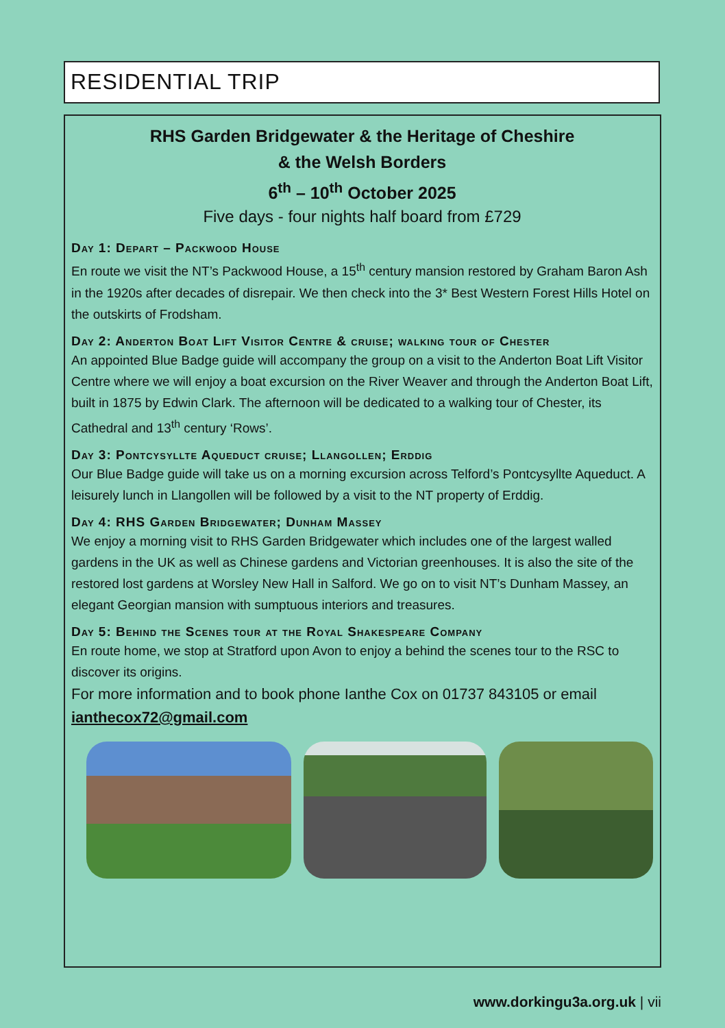RESIDENTIAL TRIP
RHS Garden Bridgewater & the Heritage of Cheshire
& the Welsh Borders
6<sup>th</sup> – 10<sup>th</sup> October 2025
Five days - four nights half board from £729
Day 1: Depart – Packwood House
En route we visit the NT’s Packwood House, a 15<sup>th</sup> century mansion restored by Graham Baron Ash in the 1920s after decades of disrepair. We then check into the 3* Best Western Forest Hills Hotel on the outskirts of Frodsham.
Day 2: Anderton Boat Lift Visitor Centre & cruise; walking tour of Chester
An appointed Blue Badge guide will accompany the group on a visit to the Anderton Boat Lift Visitor Centre where we will enjoy a boat excursion on the River Weaver and through the Anderton Boat Lift, built in 1875 by Edwin Clark. The afternoon will be dedicated to a walking tour of Chester, its Cathedral and 13<sup>th</sup> century ‘Rows’.
Day 3: Pontcysyllte Aqueduct cruise; Llangollen; Erddig
Our Blue Badge guide will take us on a morning excursion across Telford’s Pontcysyllte Aqueduct. A leisurely lunch in Llangollen will be followed by a visit to the NT property of Erddig.
Day 4: RHS Garden Bridgewater; Dunham Massey
We enjoy a morning visit to RHS Garden Bridgewater which includes one of the largest walled gardens in the UK as well as Chinese gardens and Victorian greenhouses. It is also the site of the restored lost gardens at Worsley New Hall in Salford. We go on to visit NT’s Dunham Massey, an elegant Georgian mansion with sumptuous interiors and treasures.
Day 5: Behind the Scenes tour at the Royal Shakespeare Company
En route home, we stop at Stratford upon Avon to enjoy a behind the scenes tour to the RSC to discover its origins.
For more information and to book phone Ianthe Cox on 01737 843105 or email ianthecox72@gmail.com
www.dorkingu3a.org.uk | vii